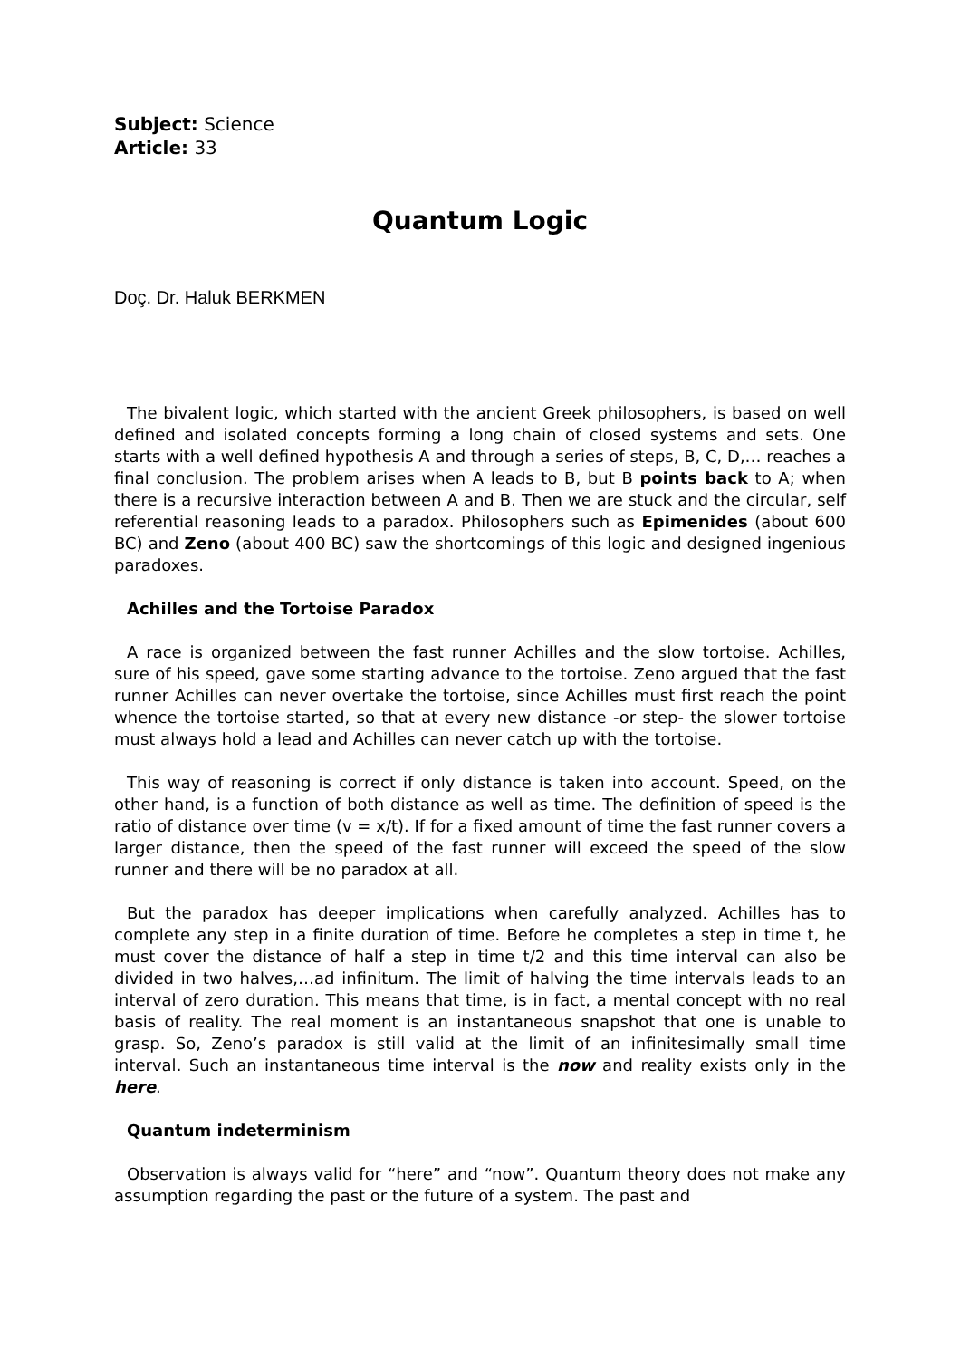Subject: Science
Article: 33
Quantum Logic
Doç. Dr. Haluk BERKMEN
The bivalent logic, which started with the ancient Greek philosophers, is based on well defined and isolated concepts forming a long chain of closed systems and sets. One starts with a well defined hypothesis A and through a series of steps, B, C, D,… reaches a final conclusion. The problem arises when A leads to B, but B points back to A; when there is a recursive interaction between A and B. Then we are stuck and the circular, self referential reasoning leads to a paradox. Philosophers such as Epimenides (about 600 BC) and Zeno (about 400 BC) saw the shortcomings of this logic and designed ingenious paradoxes.
Achilles and the Tortoise Paradox
A race is organized between the fast runner Achilles and the slow tortoise. Achilles, sure of his speed, gave some starting advance to the tortoise. Zeno argued that the fast runner Achilles can never overtake the tortoise, since Achilles must first reach the point whence the tortoise started, so that at every new distance -or step- the slower tortoise must always hold a lead and Achilles can never catch up with the tortoise.
This way of reasoning is correct if only distance is taken into account. Speed, on the other hand, is a function of both distance as well as time. The definition of speed is the ratio of distance over time (v = x/t). If for a fixed amount of time the fast runner covers a larger distance, then the speed of the fast runner will exceed the speed of the slow runner and there will be no paradox at all.
But the paradox has deeper implications when carefully analyzed. Achilles has to complete any step in a finite duration of time. Before he completes a step in time t, he must cover the distance of half a step in time t/2 and this time interval can also be divided in two halves,…ad infinitum. The limit of halving the time intervals leads to an interval of zero duration. This means that time, is in fact, a mental concept with no real basis of reality. The real moment is an instantaneous snapshot that one is unable to grasp. So, Zeno’s paradox is still valid at the limit of an infinitesimally small time interval. Such an instantaneous time interval is the now and reality exists only in the here.
Quantum indeterminism
Observation is always valid for “here” and “now”. Quantum theory does not make any assumption regarding the past or the future of a system. The past and